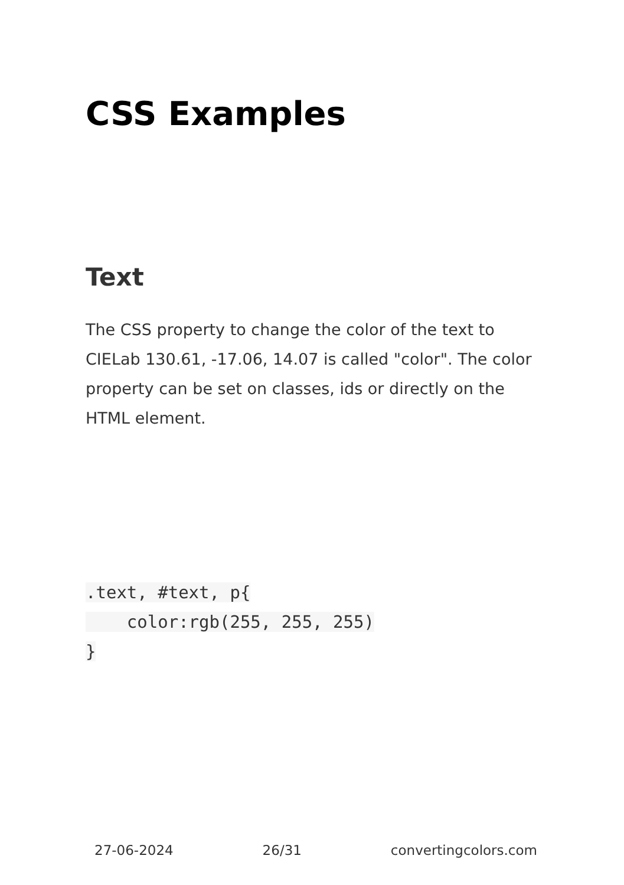CSS Examples
Text
The CSS property to change the color of the text to CIELab 130.61, -17.06, 14.07 is called "color". The color property can be set on classes, ids or directly on the HTML element.
.text, #text, p{
    color:rgb(255, 255, 255)
}
27-06-2024 26/31 convertingcolors.com